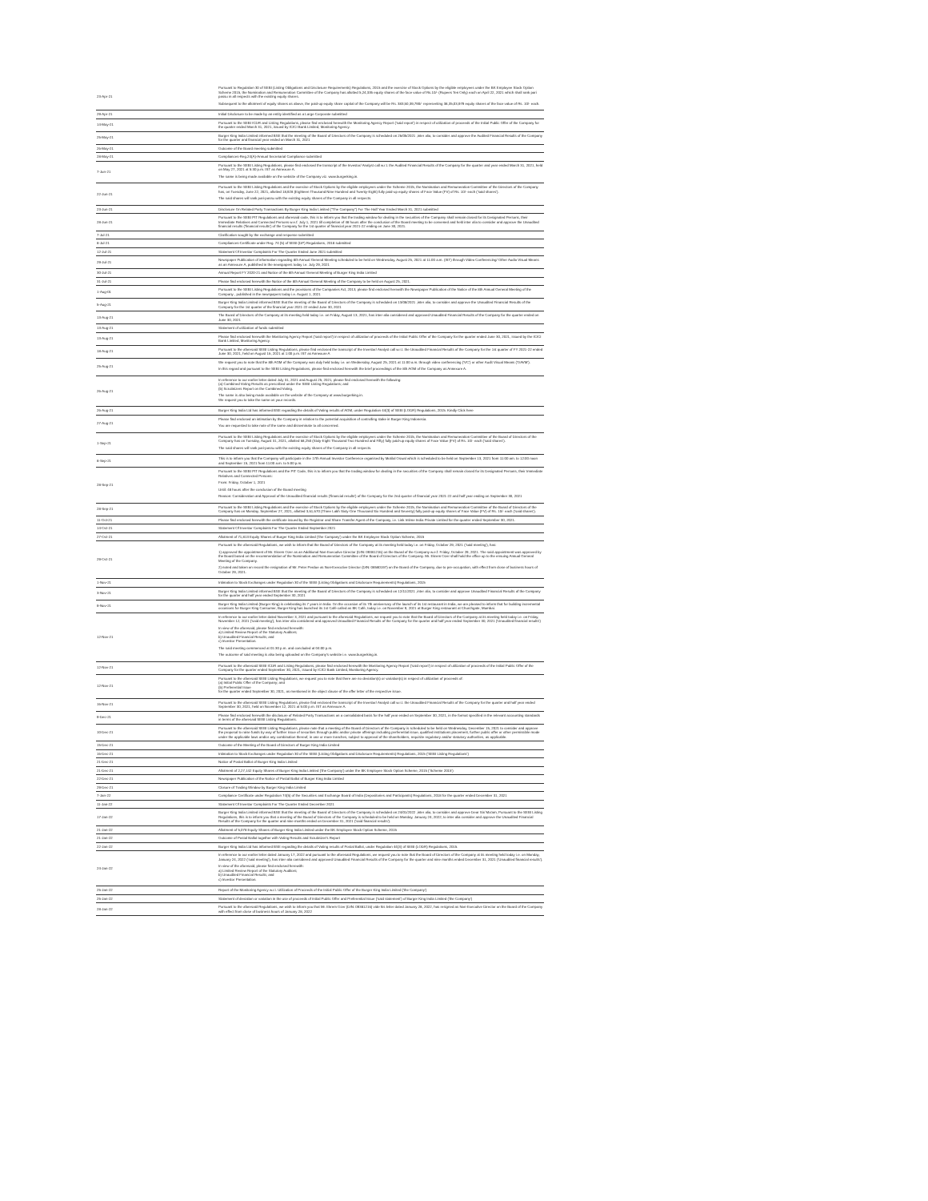| 23-Apr-21 | Pursuant to Regulation 30 of SEBI (Listing Obligations and Disclosure Requirements) Regulations, 2015 and the exercise of Stock Options by the eligible employees under the BK Employee Stock Option Scheme 2015, the Nomination and Remuneration Committee of the Company has allotted 5,24,335 equity shares of the face value of Rs.10/- (Rupees Ten Only) each on April 22, 2021 which shall rank pari passu in all respects with the existing equity shares. Subsequent to the allotment of equity shares as above, the paid-up equity share capital of the Company will be Rs. 383,50,39,790/- representing 38,35,03,979 equity shares of the face value of Rs. 10/- each. |
| 29-Apr-21 | Initial Disclosure to be made by an entity identified as a Large Corporate submitted |
| 14-May-21 | Pursuant to the SEBI ICDR and Listing Regulations, please find enclosed herewith the Monitoring Agency Report ('said report') in respect of utilization of proceeds of the Initial Public Offer of the Company for the quarter ended March 31, 2021, issued by ICICI Bank Limited, Monitoring Agency. |
| 25-May-21 | Burger King India Limited informed BSE that the meeting of the Board of Directors of the Company is scheduled on 26/05/2021 ,inter alia, to consider and approve the Audited Financial Results of the Company for the quarter and financial year ended on March 31, 2021 |
| 26-May-21 | Outcome of the Board meeting submitted |
| 28-May-21 | Compliances-Reg.24(A)-Annual Secretarial Compliance submitted |
| 7-Jun-21 | Pursuant to the SEBI Listing Regulations, please find enclosed the transcript of the Investor/ Analyst call w.r.t. the Audited Financial Results of the Company for the quarter and year ended March 31, 2021, held on May 27, 2021 at 5:30 p.m. IST as Annexure A. The same is being made available on the website of the Company viz. www.burgerking.in. |
| 22-Jun-21 | Pursuant to the SEBI Listing Regulations and the exercise of Stock Options by the eligible employees under the Scheme 2015, the Nomination and Remuneration Committee of the Directors of the Company has, on Tuesday, June 22, 2021, allotted 18,928 (Eighteen Thousand Nine Hundred and Twenty-Eight) fully paid-up equity shares of Face Value (FV) of Rs. 10/- each ('said shares'). The said shares will rank pari-passu with the existing equity shares of the Company in all respects. |
| 23-Jun-21 | Disclosure On Related Party Transactions By Burger King India Limited ("The Company") For The Half Year Ended March 31, 2021 submitted |
| 28-Jun-21 | Pursuant to the SEBI PIT Regulations and aforesaid code, this is to inform you that the trading window for dealing in the securities of the Company shall remain closed for its Designated Persons, their Immediate Relatives and Connected Persons w.e.f. July 1, 2021 till completion of 48 hours after the conclusion of the Board meeting to be convened and held inter alia to consider and approve the Unaudited financial results ('financial results') of the Company for the 1st quarter of financial year 2021-22 ending on June 30, 2021. |
| 7-Jul-21 | Clarification sought by the exchange and response submitted |
| 8-Jul-21 | Compliances-Certificate under Reg. 74 (5) of SEBI (DP) Regulations, 2018 submitted |
| 12-Jul-21 | Statement Of Investor Complaints For The Quarter Ended June 2021 submitted |
| 29-Jul-21 | Newspaper Publication of information regarding 8th Annual General Meeting scheduled to be held on Wednesday, August 25, 2021 at 11:00 a.m. (IST) through Video Conferencing/ Other Audio Visual Means as an Annexure A, published in the newspapers today i.e. July 29, 2021 |
| 30-Jul-21 | Annual Report FY 2020-21 and Notice of the 8th Annual General Meeting of Burger King India Limited |
| 31-Jul-21 | Please find enclosed herewith the Notice of the 8th Annual General Meeting of the Company to be held on August 25, 2021. |
| 1-Aug-01 | Pursuant to the SEBI Listing Regulations and the provisions of the Companies Act, 2013, please find enclosed herewith the Newspaper Publication of the Notice of the 8th Annual General Meeting of the Company , published in the newspapers today i.e. August 1, 2021 |
| 5-Aug-21 | Burger King India Limited informed BSE that the meeting of the Board of Directors of the Company is scheduled on 13/08/2021 ,inter alia, to consider and approve the Unaudited Financial Results of the Company for the 1st quarter of the financial year 2021-22 ended June 30, 2021 |
| 13-Aug-21 | The Board of Directors of the Company at its meeting held today i.e. on Friday, August 13, 2021, has inter-alia considered and approved Unaudited Financial Results of the Company for the quarter ended on June 30, 2021 |
| 13-Aug-21 | Statement of utilization of funds submitted |
| 13-Aug-21 | Please find enclosed herewith the Monitoring Agency Report ('said report') in respect of utilization of proceeds of the Initial Public Offer of the Company for the quarter ended June 30, 2021, issued by the ICICI Bank Limited, Monitoring Agency. |
| 18-Aug-21 | Pursuant to the aforesaid SEBI Listing Regulations, please find enclosed the transcript of the Investor/ Analyst call w.r.t. the Unaudited Financial Results of the Company for the 1st quarter of FY 2021-22 ended June 30, 2021, held on August 16, 2021 at 1:00 p.m. IST as Annexure A |
| 25-Aug-21 | We request you to note that the 8th AGM of the Company was duly held today i.e. on Wednesday, August 25, 2021 at 11:00 a.m. through video conferencing ('VC') or other Audit Visual Means ('OAVM'). In this regard and pursuant to the SEBI Listing Regulations, please find enclosed herewith the brief proceedings of the 8th AGM of the Company as Annexure A. |
| 26-Aug-21 | In reference to our earlier letter dated July 31, 2021 and August 25, 2021, please find enclosed herewith the following: (a) Combined Voting Results as prescribed under the SEBI Listing Regulations; and (b) Scrutinizers Report on the Combined Voting. The same is also being made available on the website of the Company at www.burgerking.in. We request you to take the same on your records. |
| 26-Aug-21 | Burger King India Ltd has informed BSE regarding the details of Voting results of AGM, under Regulation 44(3) of SEBI (LODR) Regulations, 2015. Kindly Click here |
| 27-Aug-21 | Please find enclosed an intimation by the Company in relation to the potential acquisition of controlling stake in Burger King Indonesia. You are requested to take note of the same and disseminate to all concerned. |
| 1-Sep-21 | Pursuant to the SEBI Listing Regulations and the exercise of Stock Options by the eligible employees under the Scheme 2015, the Nomination and Remuneration Committee of the Board of Directors of the Company has on Tuesday, August 31, 2021, allotted 68,250 (Sixty-Eight Thousand Two Hundred and Fifty) fully paid-up equity shares of Face Value (FV) of Rs. 10/- each ('said shares'). The said shares will rank pari-passu with the existing equity shares of the Company in all respects. |
| 8-Sep-21 | This is to inform you that the Company will participate in the 17th Annual Investor Conference organised by Motilal Oswal which is scheduled to be held on September 13, 2021 from 11:00 am. to 12:00 noon and September 15, 2021 from 11:00 a.m. to 5:00 p.m. |
| 28-Sep-21 | Pursuant to the SEBI PIT Regulations and the PIT Code, this is to inform you that the trading window for dealing in the securities of the Company shall remain closed for its Designated Persons, their Immediate Relatives and Connected Persons: From: Friday, October 1, 2021 Until: 48 hours after the conclusion of the Board meeting Reason: Consideration and Approval of the Unaudited financial results ('financial results') of the Company for the 2nd quarter of financial year 2021-22 and half year ending on September 30, 2021 |
| 28-Sep-21 | Pursuant to the SEBI Listing Regulations and the exercise of Stock Options by the eligible employees under the Scheme 2015, the Nomination and Remuneration Committee of the Board of Directors of the Company has on Monday, September 27, 2021, allotted 3,61,670 (Three Lakh Sixty-One Thousand Six Hundred and Seventy) fully paid-up equity shares of Face Value (FV) of Rs. 10/- each ('said shares'). |
| 11-Oct-21 | Please find enclosed herewith the certificate issued by the Registrar and Share Transfer Agent of the Company, i.e. Link Intime India Private Limited for the quarter ended September 30, 2021. |
| 14-Oct-21 | Statement Of Investor Complaints For The Quarter Ended September 2021 |
| 27-Oct-21 | Allotment of 71,813 Equity Shares of Burger King India Limited ('the Company') under the BK Employee Stock Option Scheme, 2015 |
| 29-Oct-21 | Pursuant to the aforesaid Regulations, we wish to inform that the Board of Directors of the Company at its meeting held today i.e. on Friday, October 29, 2021 ('said meeting'), has: 1) approved the appointment of Mr. Ekrem Ozer as an Additional Non-Executive Director (DIN: 09381216) on the Board of the Company w.e.f. Friday, October 29, 2021. The said appointment was approved by the Board based on the recommendation of the Nomination and Remuneration Committee of the Board of Directors of the Company. Mr. Ekrem Ozer shall hold the office up to the ensuing Annual General Meeting of the Company. 2) noted and taken on record the resignation of Mr. Peter Perdue as Non-Executive Director (DIN: 08580197) on the Board of the Company, due to pre-occupation, with effect from close of business hours of October 29, 2021. |
| 1-Nov-21 | Intimation to Stock Exchanges under Regulation 30 of the SEBI (Listing Obligations and Disclosure Requirements) Regulations, 2015 |
| 3-Nov-21 | Burger King India Limited informed BSE that the meeting of the Board of Directors of the Company is scheduled on 12/11/2021 ,inter alia, to consider and approve Unaudited Financial Results of the Company for the quarter and half year ended September 30, 2021 |
| 9-Nov-21 | Burger King India Limited (Burger King) is celebrating its 7 years in India. On the occasion of its 7th anniversary of the launch of its 1st restaurant in India, we are pleased to inform that for building incremental occasions for Burger King Consumer, Burger King has launched its 1st Café called as BK Café, today i.e. on November 9, 2021 at Burger King restaurant at Churchgate, Mumbai. |
| 12-Nov-21 | In reference to our earlier letter dated November 3, 2021 and pursuant to the aforesaid Regulations, we request you to note that the Board of Directors of the Company at its meeting held today i.e. on Friday, November 12, 2021 ('said meeting'), has inter-alia considered and approved Unaudited Financial Results of the Company for the quarter and half year ended September 30, 2021 ('Unaudited financial results') In view of the aforesaid, please find enclosed herewith: a) Limited Review Report of the Statutory Auditors; b) Unaudited Financial Results; and c) Investor Presentation. The said meeting commenced at 01:30 p.m. and concluded at 04:00 p.m. The outcome of said meeting is also being uploaded on the Company's website i.e. www.burgerking.in. |
| 12-Nov-21 | Pursuant to the aforesaid SEBI ICDR and Listing Regulations, please find enclosed herewith the Monitoring Agency Report ('said report') in respect of utilization of proceeds of the Initial Public Offer of the Company for the quarter ended September 30, 2021, issued by ICICI Bank Limited, Monitoring Agency. |
| 12-Nov-21 | Pursuant to the aforesaid SEBI Listing Regulations, we request you to note that there are no deviation(s) or variation(s) in respect of utilization of proceeds of: (a) Initial Public Offer of the Company; and (b) Preferential Issue for the quarter ended September 30, 2021, as mentioned in the object clause of the offer letter of the respective issue. |
| 16-Nov-21 | Pursuant to the aforesaid SEBI Listing Regulations, please find enclosed the transcript of the Investor/ Analyst call w.r.t. the Unaudited Financial Results of the Company for the quarter and half year ended September 30, 2021, held on November 12, 2021 at 5:00 p.m. IST as Annexure A. |
| 9-Dec-21 | Please find enclosed herewith the disclosure of Related Party Transactions on a consolidated basis for the half year ended on September 30, 2021, in the format specified in the relevant accounting standards in terms of the aforesaid SEBI Listing Regulations. |
| 10-Dec-21 | Pursuant to the aforesaid SEBI Listing Regulations, please note that a meeting of the Board of Directors of the Company is scheduled to be held on Wednesday, December 15, 2021 to consider and approve the proposal to raise funds by way of further issue of securities through public and/or private offerings including preferential issue, qualified institutions placement, further public offer or other permissible mode under the applicable laws and/or any combination thereof, in one or more tranches, subject to approval of the shareholders, requisite regulatory and/or statutory authorities, as applicable. |
| 15-Dec-21 | Outcome of the Meeting of the Board of Directors of Burger King India Limited |
| 16-Dec-21 | Intimation to Stock Exchanges under Regulation 30 of the SEBI (Listing Obligations and Disclosure Requirements) Regulations, 2015 ('SEBI Listing Regulations') |
| 21-Dec-21 | Notice of Postal Ballot of Burger King India Limited |
| 21-Dec-21 | Allotment of 2,27,142 Equity Shares of Burger King India Limited ('the Company') under the BK Employee Stock Option Scheme, 2015 ('Scheme 2015') |
| 22-Dec-21 | Newspaper Publication of the Notice of Postal Ballot of Burger King India Limited |
| 29-Dec-21 | Closure of Trading Window by Burger King India Limited |
| 7-Jan-22 | Compliance Certificate under Regulation 74(5) of the Securities and Exchange Board of India (Depositories and Participants) Regulations, 2018 for the quarter ended December 31, 2021 |
| 11-Jan-22 | Statement Of Investor Complaints For The Quarter Ended December 2021 |
| 17-Jan-22 | Burger King India Limited informed BSE that the meeting of the Board of Directors of the Company is scheduled on 24/01/2022 ,inter alia, to consider and approve Dear Sir/ Ma'am, Pursuant to the SEBI Listing Regulations, this is to inform you that a meeting of the Board of Directors of the Company is scheduled to be held on Monday, January 24, 2022, to inter alia consider and approve the Unaudited Financial Results of the Company for the quarter and nine months ended on December 31, 2021 ('said financial results'). |
| 21-Jan-22 | Allotment of 5,078 Equity Shares of Burger King India Limited under the BK Employee Stock Option Scheme, 2015 |
| 21-Jan-22 | Outcome of Postal Ballot together with Voting Results and Scrutinizer's Report |
| 22-Jan-22 | Burger King India Ltd has informed BSE regarding the details of Voting results of Postal Ballot, under Regulation 44(3) of SEBI (LODR) Regulations, 2015. |
| 24-Jan-22 | In reference to our earlier letter dated January 17, 2022 and pursuant to the aforesaid Regulations, we request you to note that the Board of Directors of the Company at its meeting held today i.e. on Monday, January 24, 2022 ('said meeting'), has inter-alia considered and approved Unaudited Financial Results of the Company for the quarter and nine months ended December 31, 2021 ('Unaudited financial results'). In view of the aforesaid, please find enclosed herewith: a) Limited Review Report of the Statutory Auditors; b) Unaudited Financial Results; and c) Investor Presentation. |
| 25-Jan-22 | Report of the Monitoring Agency w.r.t. Utilization of Proceeds of the Initial Public Offer of the Burger King India Limited ('the Company') |
| 25-Jan-22 | Statement of deviation or variation in the use of proceeds of Initial Public Offer and Preferential Issue ('said statement') of Burger King India Limited ('the Company') |
| 28-Jan-22 | Pursuant to the aforesaid Regulations, we wish to inform you that Mr. Ekrem Ozer (DIN: 09381216) vide his letter dated January 28, 2022, has resigned as Non-Executive Director on the Board of the Company with effect from close of business hours of January 28, 2022 |